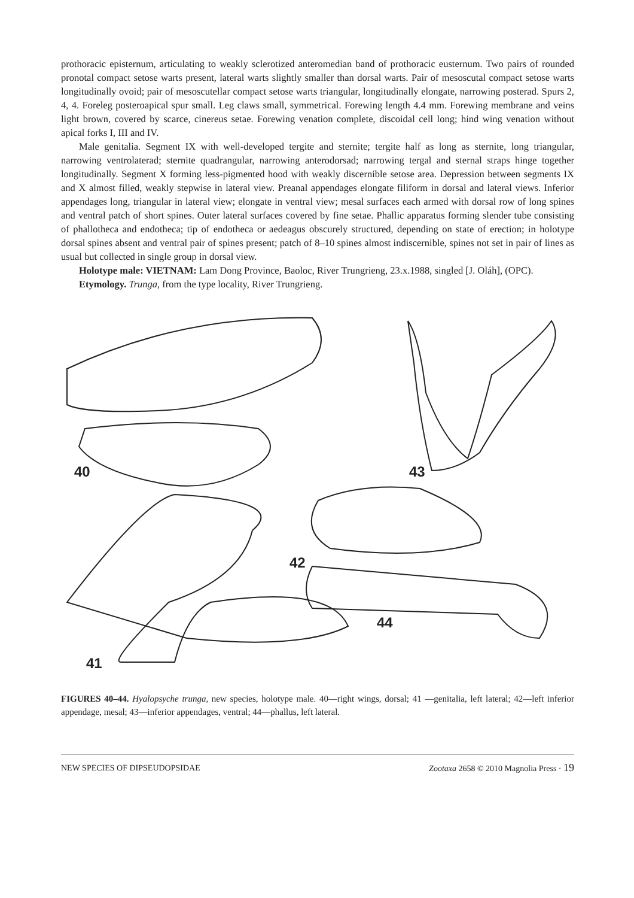prothoracic episternum, articulating to weakly sclerotized anteromedian band of prothoracic eusternum. Two pairs of rounded pronotal compact setose warts present, lateral warts slightly smaller than dorsal warts. Pair of mesoscutal compact setose warts longitudinally ovoid; pair of mesoscutellar compact setose warts triangular, longitudinally elongate, narrowing posterad. Spurs 2, 4, 4. Foreleg posteroapical spur small. Leg claws small, symmetrical. Forewing length 4.4 mm. Forewing membrane and veins light brown, covered by scarce, cinereus setae. Forewing venation complete, discoidal cell long; hind wing venation without apical forks I, III and IV.
Male genitalia. Segment IX with well-developed tergite and sternite; tergite half as long as sternite, long triangular, narrowing ventrolaterad; sternite quadrangular, narrowing anterodorsad; narrowing tergal and sternal straps hinge together longitudinally. Segment X forming less-pigmented hood with weakly discernible setose area. Depression between segments IX and X almost filled, weakly stepwise in lateral view. Preanal appendages elongate filiform in dorsal and lateral views. Inferior appendages long, triangular in lateral view; elongate in ventral view; mesal surfaces each armed with dorsal row of long spines and ventral patch of short spines. Outer lateral surfaces covered by fine setae. Phallic apparatus forming slender tube consisting of phallotheca and endotheca; tip of endotheca or aedeagus obscurely structured, depending on state of erection; in holotype dorsal spines absent and ventral pair of spines present; patch of 8–10 spines almost indiscernible, spines not set in pair of lines as usual but collected in single group in dorsal view.
Holotype male: VIETNAM: Lam Dong Province, Baoloc, River Trungrieng, 23.x.1988, singled [J. Oláh], (OPC).
Etymology. Trunga, from the type locality, River Trungrieng.
40
43
42
44
41
FIGURES 40–44. Hyalopsyche trunga, new species, holotype male. 40—right wings, dorsal; 41 —genitalia, left lateral; 42—left inferior appendage, mesal; 43—inferior appendages, ventral; 44—phallus, left lateral.
NEW SPECIES OF DIPSEUDOPSIDAE Zootaxa 2658 © 2010 Magnolia Press · 19